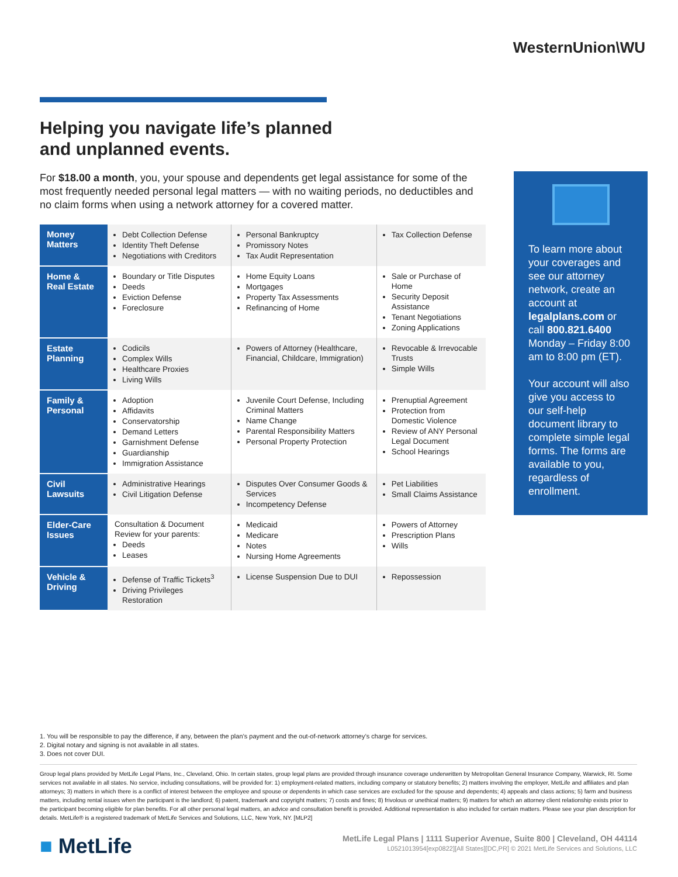WesternUnion\WU
Helping you navigate life’s planned
and unplanned events.
For $18.00 a month, you, your spouse and dependents get legal assistance for some of the most frequently needed personal legal matters — with no waiting periods, no deductibles and no claim forms when using a network attorney for a covered matter.
| Money Matters | Debt Collection Defense Identity Theft Defense Negotiations with Creditors | Personal Bankruptcy Promissory Notes Tax Audit Representation | Tax Collection Defense |
| Home & Real Estate | Boundary or Title Disputes Deeds Eviction Defense Foreclosure | Home Equity Loans Mortgages Property Tax Assessments Refinancing of Home | Sale or Purchase of Home Security Deposit Assistance Tenant Negotiations Zoning Applications |
| Estate Planning | Codicils Complex Wills Healthcare Proxies Living Wills | Powers of Attorney (Healthcare, Financial, Childcare, Immigration) | Revocable & Irrevocable Trusts Simple Wills |
| Family & Personal | Adoption Affidavits Conservatorship Demand Letters Garnishment Defense Guardianship Immigration Assistance | Juvenile Court Defense, Including Criminal Matters Name Change Parental Responsibility Matters Personal Property Protection | Prenuptial Agreement Protection from Domestic Violence Review of ANY Personal Legal Document School Hearings |
| Civil Lawsuits | Administrative Hearings Civil Litigation Defense | Disputes Over Consumer Goods & Services Incompetency Defense | Pet Liabilities Small Claims Assistance |
| Elder-Care Issues | Consultation & Document Review for your parents: Deeds Leases | Medicaid Medicare Notes Nursing Home Agreements | Powers of Attorney Prescription Plans Wills |
| Vehicle & Driving | Defense of Traffic Tickets<sup>3</sup> Driving Privileges Restoration | License Suspension Due to DUI | Repossession |
To learn more about your coverages and see our attorney network, create an account at legalplans.com or call 800.821.6400 Monday – Friday 8:00 am to 8:00 pm (ET).
Your account will also give you access to our self-help document library to complete simple legal forms. The forms are available to you, regardless of enrollment.
1. You will be responsible to pay the difference, if any, between the plan’s payment and the out-of-network attorney’s charge for services.
2. Digital notary and signing is not available in all states.
3. Does not cover DUI.
Group legal plans provided by MetLife Legal Plans, Inc., Cleveland, Ohio. In certain states, group legal plans are provided through insurance coverage underwritten by Metropolitan General Insurance Company, Warwick, RI. Some services not available in all states. No service, including consultations, will be provided for: 1) employment-related matters, including company or statutory benefits; 2) matters involving the employer, MetLife and affiliates and plan attorneys; 3) matters in which there is a conflict of interest between the employee and spouse or dependents in which case services are excluded for the spouse and dependents; 4) appeals and class actions; 5) farm and business matters, including rental issues when the participant is the landlord; 6) patent, trademark and copyright matters; 7) costs and fines; 8) frivolous or unethical matters; 9) matters for which an attorney client relationship exists prior to the participant becoming eligible for plan benefits. For all other personal legal matters, an advice and consultation benefit is provided. Additional representation is also included for certain matters. Please see your plan description for details. MetLife® is a registered trademark of MetLife Services and Solutions, LLC, New York, NY. [MLP2]
■ MetLife
MetLife Legal Plans | 1111 Superior Avenue, Suite 800 | Cleveland, OH 44114
L0521013954[exp0822][All States][DC,PR] © 2021 MetLife Services and Solutions, LLC